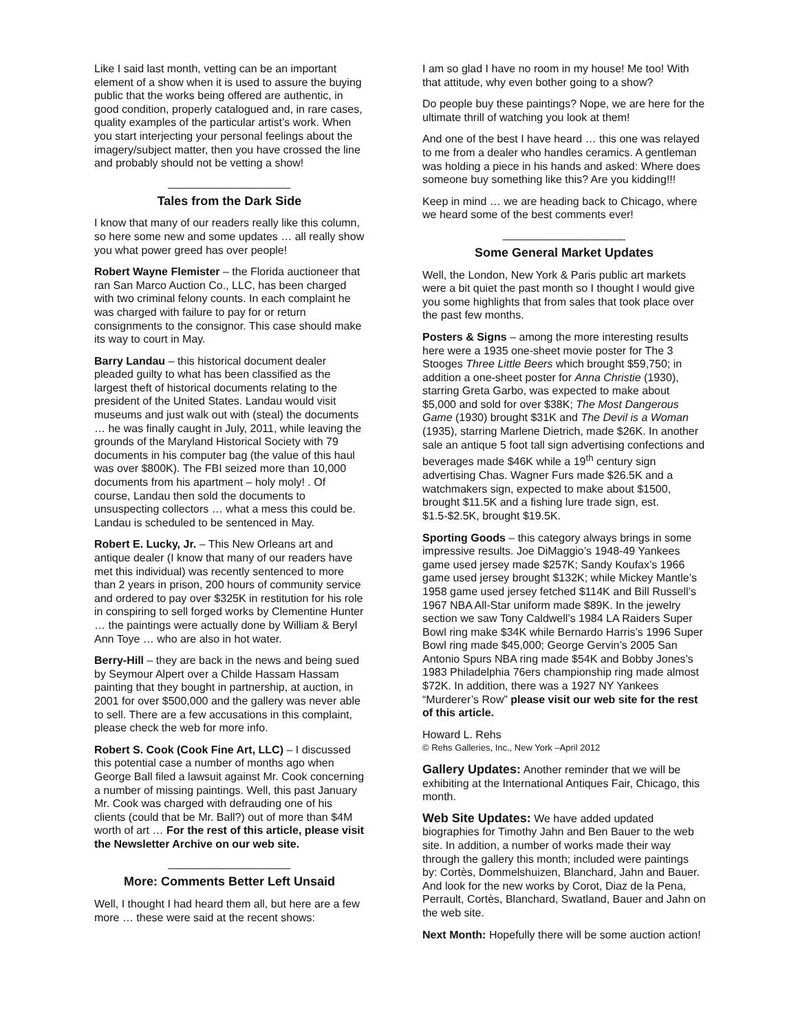Like I said last month, vetting can be an important element of a show when it is used to assure the buying public that the works being offered are authentic, in good condition, properly catalogued and, in rare cases, quality examples of the particular artist’s work. When you start interjecting your personal feelings about the imagery/subject matter, then you have crossed the line and probably should not be vetting a show!
____________________
Tales from the Dark Side
I know that many of our readers really like this column, so here some new and some updates … all really show you what power greed has over people!
Robert Wayne Flemister – the Florida auctioneer that ran San Marco Auction Co., LLC, has been charged with two criminal felony counts. In each complaint he was charged with failure to pay for or return consignments to the consignor. This case should make its way to court in May.
Barry Landau – this historical document dealer pleaded guilty to what has been classified as the largest theft of historical documents relating to the president of the United States. Landau would visit museums and just walk out with (steal) the documents … he was finally caught in July, 2011, while leaving the grounds of the Maryland Historical Society with 79 documents in his computer bag (the value of this haul was over $800K). The FBI seized more than 10,000 documents from his apartment – holy moly! . Of course, Landau then sold the documents to unsuspecting collectors … what a mess this could be. Landau is scheduled to be sentenced in May.
Robert E. Lucky, Jr. – This New Orleans art and antique dealer (I know that many of our readers have met this individual) was recently sentenced to more than 2 years in prison, 200 hours of community service and ordered to pay over $325K in restitution for his role in conspiring to sell forged works by Clementine Hunter … the paintings were actually done by William & Beryl Ann Toye … who are also in hot water.
Berry-Hill – they are back in the news and being sued by Seymour Alpert over a Childe Hassam Hassam painting that they bought in partnership, at auction, in 2001 for over $500,000 and the gallery was never able to sell. There are a few accusations in this complaint, please check the web for more info.
Robert S. Cook (Cook Fine Art, LLC) – I discussed this potential case a number of months ago when George Ball filed a lawsuit against Mr. Cook concerning a number of missing paintings. Well, this past January Mr. Cook was charged with defrauding one of his clients (could that be Mr. Ball?) out of more than $4M worth of art … For the rest of this article, please visit the Newsletter Archive on our web site.
____________________
More: Comments Better Left Unsaid
Well, I thought I had heard them all, but here are a few more … these were said at the recent shows:
I am so glad I have no room in my house! Me too! With that attitude, why even bother going to a show?
Do people buy these paintings? Nope, we are here for the ultimate thrill of watching you look at them!
And one of the best I have heard … this one was relayed to me from a dealer who handles ceramics. A gentleman was holding a piece in his hands and asked: Where does someone buy something like this? Are you kidding!!!
Keep in mind … we are heading back to Chicago, where we heard some of the best comments ever!
____________________
Some General Market Updates
Well, the London, New York & Paris public art markets were a bit quiet the past month so I thought I would give you some highlights that from sales that took place over the past few months.
Posters & Signs – among the more interesting results here were a 1935 one-sheet movie poster for The 3 Stooges Three Little Beers which brought $59,750; in addition a one-sheet poster for Anna Christie (1930), starring Greta Garbo, was expected to make about $5,000 and sold for over $38K; The Most Dangerous Game (1930) brought $31K and The Devil is a Woman (1935), starring Marlene Dietrich, made $26K. In another sale an antique 5 foot tall sign advertising confections and beverages made $46K while a 19<sup>th</sup> century sign advertising Chas. Wagner Furs made $26.5K and a watchmakers sign, expected to make about $1500, brought $11.5K and a fishing lure trade sign, est. $1.5-$2.5K, brought $19.5K.
Sporting Goods – this category always brings in some impressive results. Joe DiMaggio’s 1948-49 Yankees game used jersey made $257K; Sandy Koufax’s 1966 game used jersey brought $132K; while Mickey Mantle’s 1958 game used jersey fetched $114K and Bill Russell’s 1967 NBA All-Star uniform made $89K. In the jewelry section we saw Tony Caldwell’s 1984 LA Raiders Super Bowl ring make $34K while Bernardo Harris’s 1996 Super Bowl ring made $45,000; George Gervin’s 2005 San Antonio Spurs NBA ring made $54K and Bobby Jones’s 1983 Philadelphia 76ers championship ring made almost $72K. In addition, there was a 1927 NY Yankees “Murderer’s Row” please visit our web site for the rest of this article.
Howard L. Rehs
© Rehs Galleries, Inc., New York –April 2012
Gallery Updates: Another reminder that we will be exhibiting at the International Antiques Fair, Chicago, this month.
Web Site Updates: We have added updated biographies for Timothy Jahn and Ben Bauer to the web site. In addition, a number of works made their way through the gallery this month; included were paintings by: Cortès, Dommelshuizen, Blanchard, Jahn and Bauer. And look for the new works by Corot, Diaz de la Pena, Perrault, Cortès, Blanchard, Swatland, Bauer and Jahn on the web site.
Next Month: Hopefully there will be some auction action!